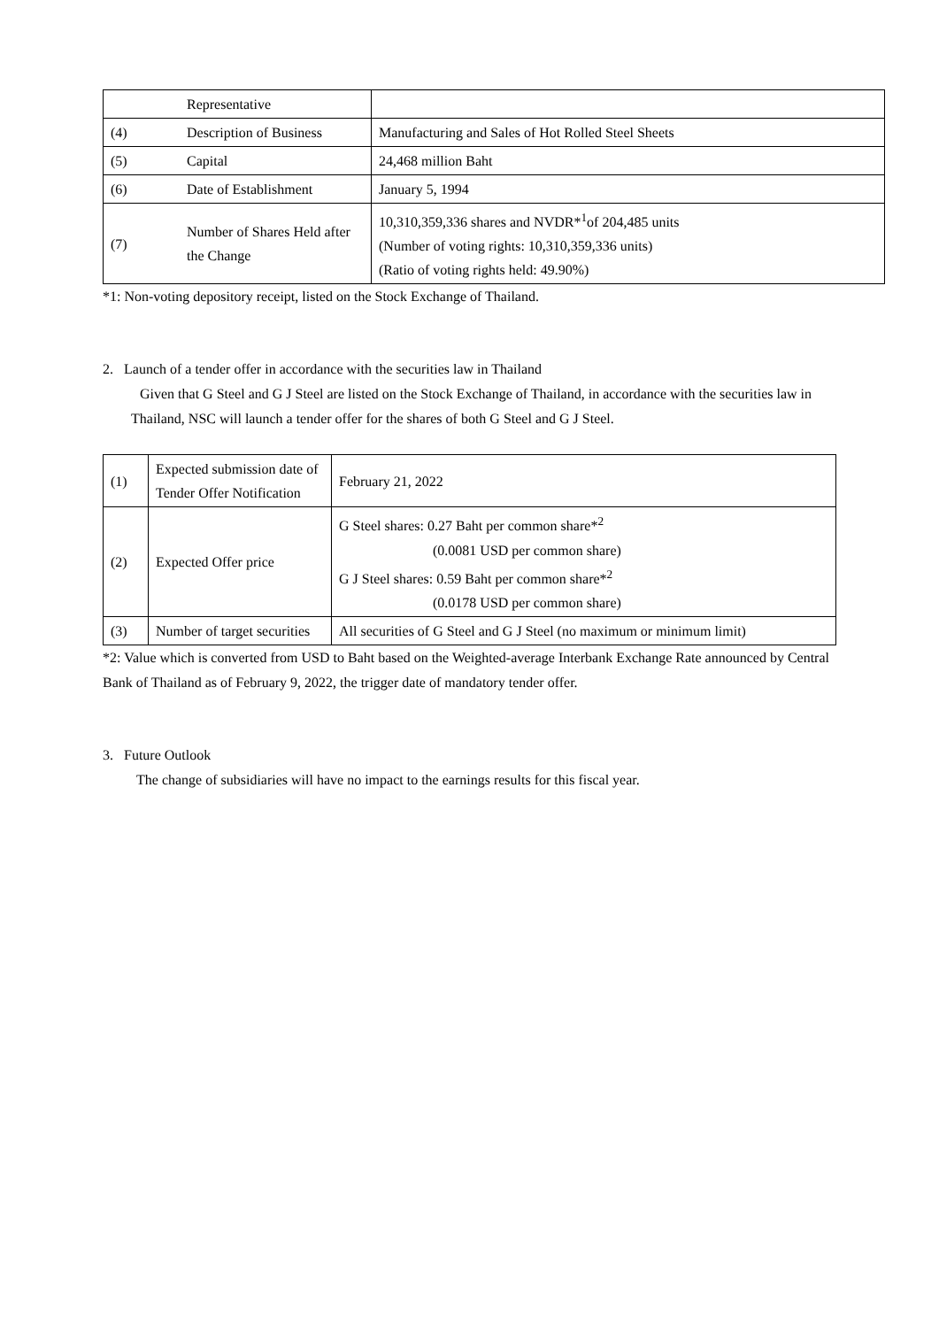| | Representative | |
| (4) | Description of Business | Manufacturing and Sales of Hot Rolled Steel Sheets |
| (5) | Capital | 24,468 million Baht |
| (6) | Date of Establishment | January 5, 1994 |
| (7) | Number of Shares Held after the Change | 10,310,359,336 shares and NVDR*<sup>1</sup>of 204,485 units (Number of voting rights: 10,310,359,336 units) (Ratio of voting rights held: 49.90%) |
*1: Non-voting depository receipt, listed on the Stock Exchange of Thailand.
2. Launch of a tender offer in accordance with the securities law in Thailand
Given that G Steel and G J Steel are listed on the Stock Exchange of Thailand, in accordance with the securities law in Thailand, NSC will launch a tender offer for the shares of both G Steel and G J Steel.
| (1) | Expected submission date of Tender Offer Notification | February 21, 2022 |
| (2) | Expected Offer price | G Steel shares: 0.27 Baht per common share*<sup>2</sup> (0.0081 USD per common share) G J Steel shares: 0.59 Baht per common share*<sup>2</sup> (0.0178 USD per common share) |
| (3) | Number of target securities | All securities of G Steel and G J Steel (no maximum or minimum limit) |
*2: Value which is converted from USD to Baht based on the Weighted-average Interbank Exchange Rate announced by Central Bank of Thailand as of February 9, 2022, the trigger date of mandatory tender offer.
3. Future Outlook
The change of subsidiaries will have no impact to the earnings results for this fiscal year.